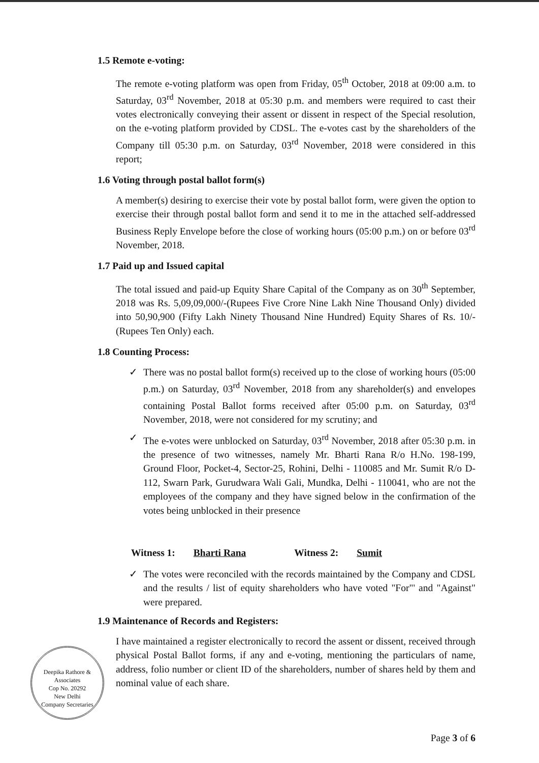1.5 Remote e-voting:
The remote e-voting platform was open from Friday, 05<sup>th</sup> October, 2018 at 09:00 a.m. to Saturday, 03<sup>rd</sup> November, 2018 at 05:30 p.m. and members were required to cast their votes electronically conveying their assent or dissent in respect of the Special resolution, on the e-voting platform provided by CDSL. The e-votes cast by the shareholders of the Company till 05:30 p.m. on Saturday, 03<sup>rd</sup> November, 2018 were considered in this report;
1.6 Voting through postal ballot form(s)
A member(s) desiring to exercise their vote by postal ballot form, were given the option to exercise their through postal ballot form and send it to me in the attached self-addressed Business Reply Envelope before the close of working hours (05:00 p.m.) on or before 03<sup>rd</sup> November, 2018.
1.7 Paid up and Issued capital
The total issued and paid-up Equity Share Capital of the Company as on 30<sup>th</sup> September, 2018 was Rs. 5,09,09,000/-(Rupees Five Crore Nine Lakh Nine Thousand Only) divided into 50,90,900 (Fifty Lakh Ninety Thousand Nine Hundred) Equity Shares of Rs. 10/- (Rupees Ten Only) each.
1.8 Counting Process:
✓ There was no postal ballot form(s) received up to the close of working hours (05:00 p.m.) on Saturday, 03<sup>rd</sup> November, 2018 from any shareholder(s) and envelopes containing Postal Ballot forms received after 05:00 p.m. on Saturday, 03<sup>rd</sup> November, 2018, were not considered for my scrutiny; and
✓ The e-votes were unblocked on Saturday, 03<sup>rd</sup> November, 2018 after 05:30 p.m. in the presence of two witnesses, namely Mr. Bharti Rana R/o H.No. 198-199, Ground Floor, Pocket-4, Sector-25, Rohini, Delhi - 110085 and Mr. Sumit R/o D-112, Swarn Park, Gurudwara Wali Gali, Mundka, Delhi - 110041, who are not the employees of the company and they have signed below in the confirmation of the votes being unblocked in their presence
Witness 1: Bharti Rana Witness 2: Sumit
✓ The votes were reconciled with the records maintained by the Company and CDSL and the results / list of equity shareholders who have voted "For"' and "Against" were prepared.
1.9 Maintenance of Records and Registers:
I have maintained a register electronically to record the assent or dissent, received through physical Postal Ballot forms, if any and e-voting, mentioning the particulars of name, address, folio number or client ID of the shareholders, number of shares held by them and nominal value of each share.
Page 3 of 6
Deepika Rathore & Associates
Cop No. 20292
New Delhi
Company Secretaries